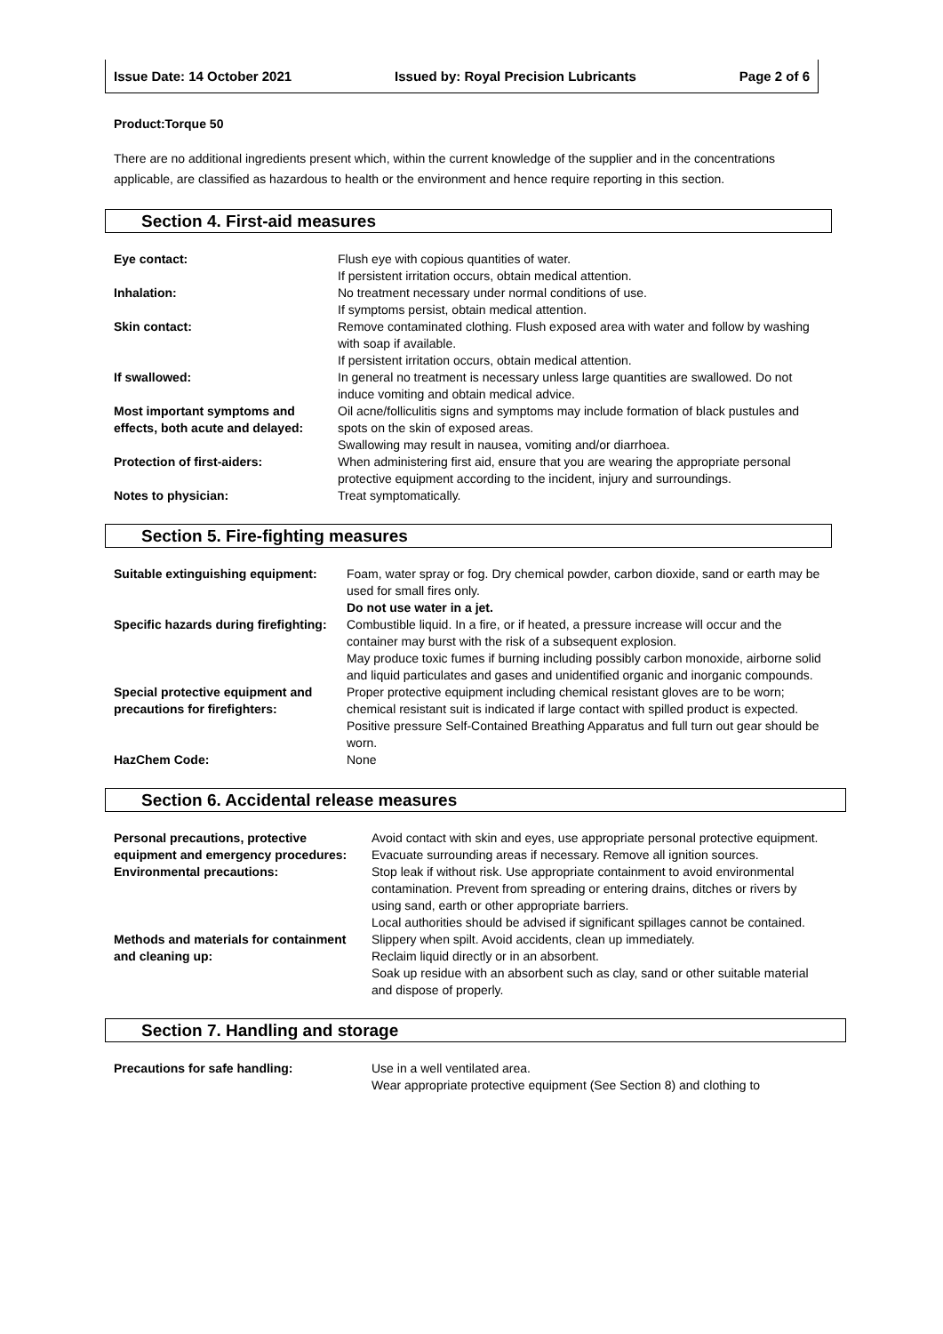Issue Date: 14 October 2021 Issued by: Royal Precision Lubricants Page 2 of 6
Product:Torque 50
There are no additional ingredients present which, within the current knowledge of the supplier and in the concentrations applicable, are classified as hazardous to health or the environment and hence require reporting in this section.
Section 4. First-aid measures
| Eye contact: | Flush eye with copious quantities of water. If persistent irritation occurs, obtain medical attention. |
| Inhalation: | No treatment necessary under normal conditions of use. If symptoms persist, obtain medical attention. |
| Skin contact: | Remove contaminated clothing. Flush exposed area with water and follow by washing with soap if available. If persistent irritation occurs, obtain medical attention. |
| If swallowed: | In general no treatment is necessary unless large quantities are swallowed. Do not induce vomiting and obtain medical advice. |
| Most important symptoms and effects, both acute and delayed: | Oil acne/folliculitis signs and symptoms may include formation of black pustules and spots on the skin of exposed areas. Swallowing may result in nausea, vomiting and/or diarrhoea. |
| Protection of first-aiders: | When administering first aid, ensure that you are wearing the appropriate personal protective equipment according to the incident, injury and surroundings. |
| Notes to physician: | Treat symptomatically. |
Section 5. Fire-fighting measures
| Suitable extinguishing equipment: | Foam, water spray or fog. Dry chemical powder, carbon dioxide, sand or earth may be used for small fires only. Do not use water in a jet. |
| Specific hazards during firefighting: | Combustible liquid. In a fire, or if heated, a pressure increase will occur and the container may burst with the risk of a subsequent explosion. May produce toxic fumes if burning including possibly carbon monoxide, airborne solid and liquid particulates and gases and unidentified organic and inorganic compounds. |
| Special protective equipment and precautions for firefighters: | Proper protective equipment including chemical resistant gloves are to be worn; chemical resistant suit is indicated if large contact with spilled product is expected. Positive pressure Self-Contained Breathing Apparatus and full turn out gear should be worn. |
| HazChem Code: | None |
Section 6. Accidental release measures
| Personal precautions, protective equipment and emergency procedures: | Avoid contact with skin and eyes, use appropriate personal protective equipment. Evacuate surrounding areas if necessary. Remove all ignition sources. |
| Environmental precautions: | Stop leak if without risk. Use appropriate containment to avoid environmental contamination. Prevent from spreading or entering drains, ditches or rivers by using sand, earth or other appropriate barriers. Local authorities should be advised if significant spillages cannot be contained. |
| Methods and materials for containment and cleaning up: | Slippery when spilt. Avoid accidents, clean up immediately. Reclaim liquid directly or in an absorbent. Soak up residue with an absorbent such as clay, sand or other suitable material and dispose of properly. |
Section 7. Handling and storage
| Precautions for safe handling: | Use in a well ventilated area. Wear appropriate protective equipment (See Section 8) and clothing to |